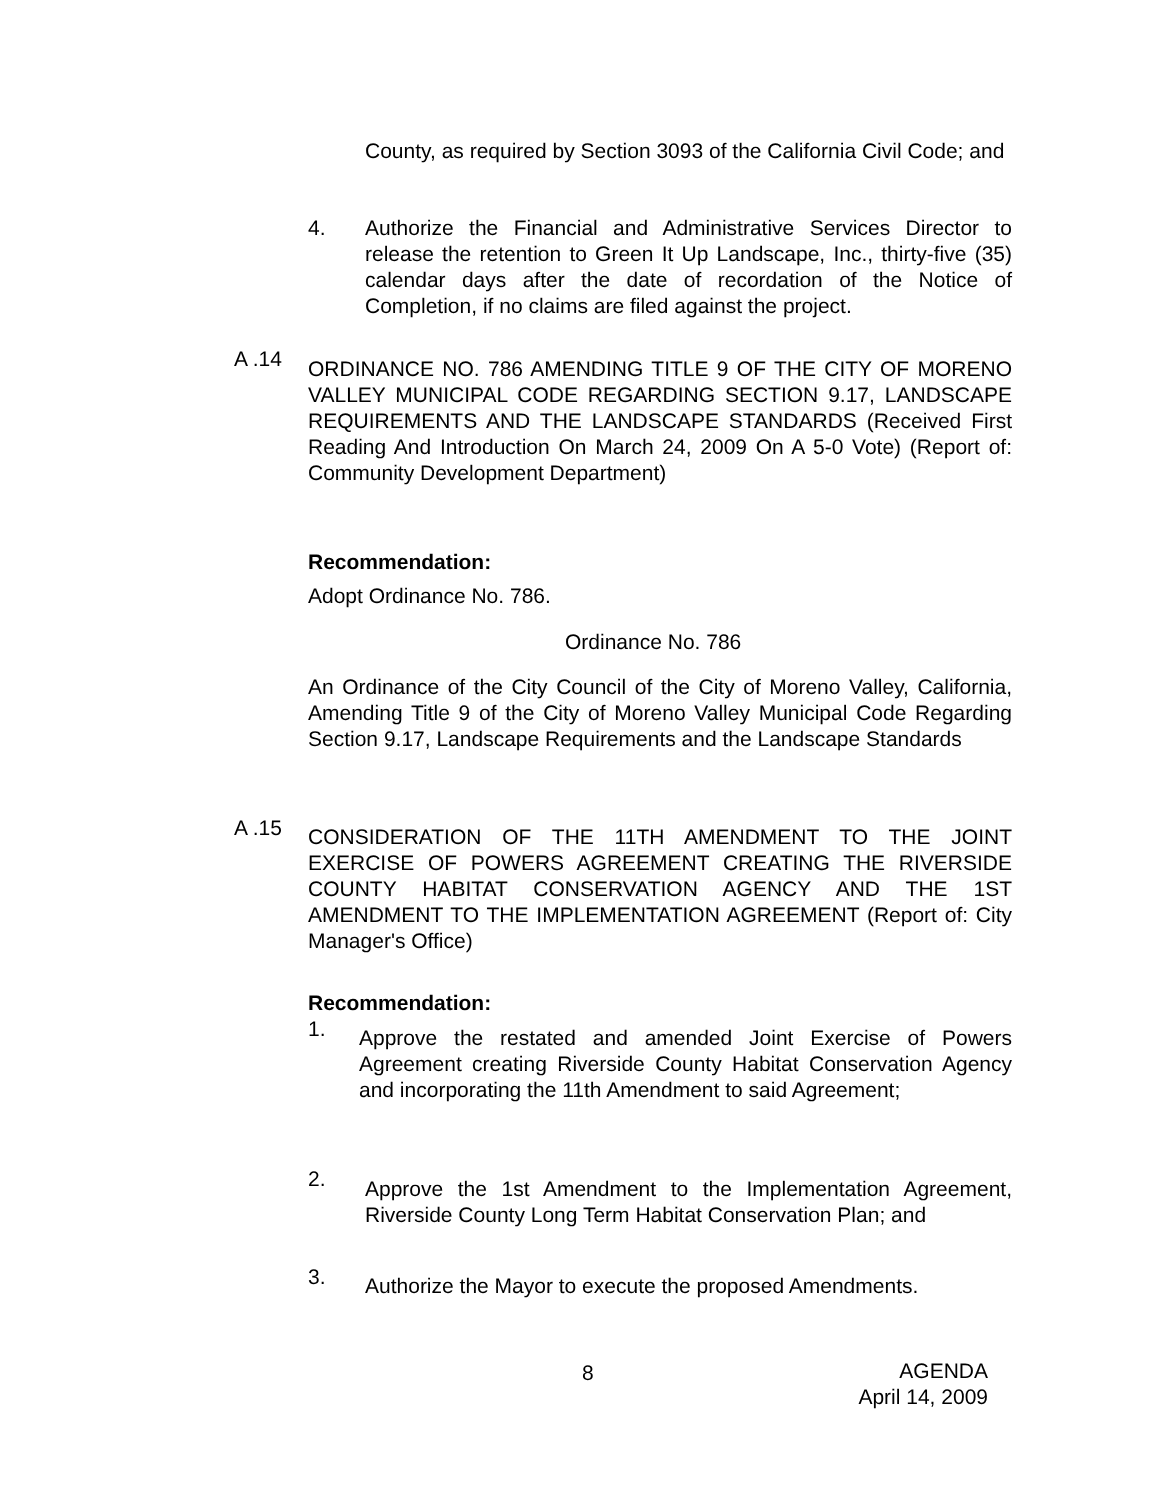County, as required by Section 3093 of the California Civil Code; and
4.
Authorize the Financial and Administrative Services Director to release the retention to Green It Up Landscape, Inc., thirty-five (35) calendar days after the date of recordation of the Notice of Completion, if no claims are filed against the project.
A .14
ORDINANCE NO. 786 AMENDING TITLE 9 OF THE CITY OF MORENO VALLEY MUNICIPAL CODE REGARDING SECTION 9.17, LANDSCAPE REQUIREMENTS AND THE LANDSCAPE STANDARDS (Received First Reading And Introduction On March 24, 2009 On A 5-0 Vote) (Report of: Community Development Department)
Recommendation:
Adopt Ordinance No. 786.
Ordinance No. 786
An Ordinance of the City Council of the City of Moreno Valley, California, Amending Title 9 of the City of Moreno Valley Municipal Code Regarding Section 9.17, Landscape Requirements and the Landscape Standards
A .15
CONSIDERATION OF THE 11TH AMENDMENT TO THE JOINT EXERCISE OF POWERS AGREEMENT CREATING THE RIVERSIDE COUNTY HABITAT CONSERVATION AGENCY AND THE 1ST AMENDMENT TO THE IMPLEMENTATION AGREEMENT (Report of: City Manager's Office)
Recommendation:
1.
Approve the restated and amended Joint Exercise of Powers Agreement creating Riverside County Habitat Conservation Agency and incorporating the 11th Amendment to said Agreement;
2.
Approve the 1st Amendment to the Implementation Agreement, Riverside County Long Term Habitat Conservation Plan; and
3.
Authorize the Mayor to execute the proposed Amendments.
8
AGENDA
April 14, 2009